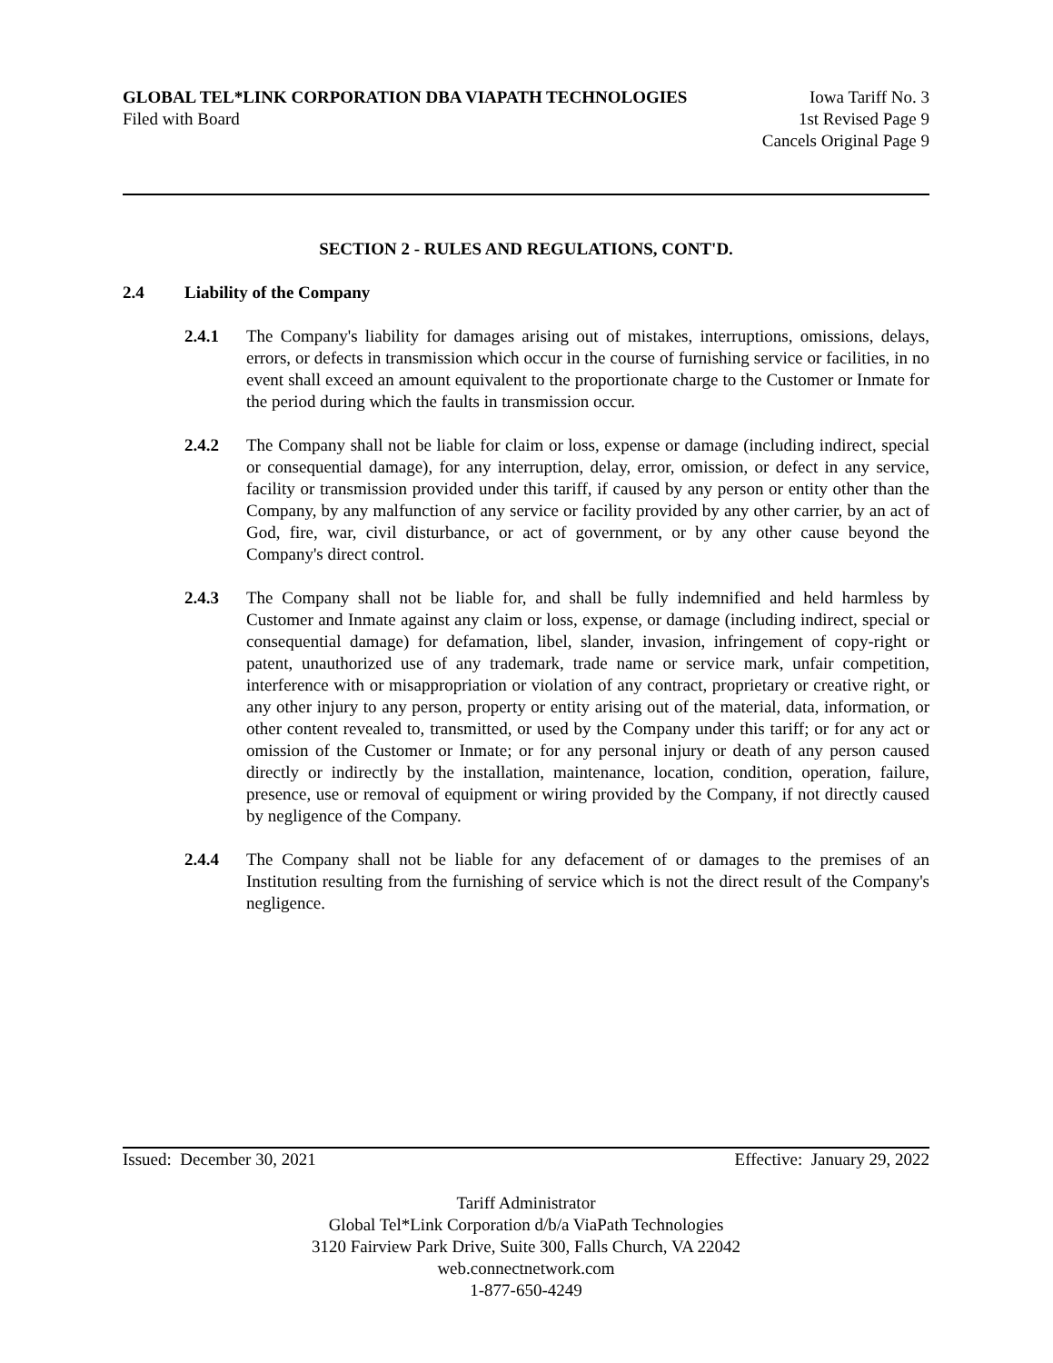GLOBAL TEL*LINK CORPORATION DBA VIAPATH TECHNOLOGIES Iowa Tariff No. 3
Filed with Board 1st Revised Page 9
Cancels Original Page 9
SECTION 2 - RULES AND REGULATIONS, CONT'D.
2.4 Liability of the Company
2.4.1 The Company's liability for damages arising out of mistakes, interruptions, omissions, delays, errors, or defects in transmission which occur in the course of furnishing service or facilities, in no event shall exceed an amount equivalent to the proportionate charge to the Customer or Inmate for the period during which the faults in transmission occur.
2.4.2 The Company shall not be liable for claim or loss, expense or damage (including indirect, special or consequential damage), for any interruption, delay, error, omission, or defect in any service, facility or transmission provided under this tariff, if caused by any person or entity other than the Company, by any malfunction of any service or facility provided by any other carrier, by an act of God, fire, war, civil disturbance, or act of government, or by any other cause beyond the Company's direct control.
2.4.3 The Company shall not be liable for, and shall be fully indemnified and held harmless by Customer and Inmate against any claim or loss, expense, or damage (including indirect, special or consequential damage) for defamation, libel, slander, invasion, infringement of copy-right or patent, unauthorized use of any trademark, trade name or service mark, unfair competition, interference with or misappropriation or violation of any contract, proprietary or creative right, or any other injury to any person, property or entity arising out of the material, data, information, or other content revealed to, transmitted, or used by the Company under this tariff; or for any act or omission of the Customer or Inmate; or for any personal injury or death of any person caused directly or indirectly by the installation, maintenance, location, condition, operation, failure, presence, use or removal of equipment or wiring provided by the Company, if not directly caused by negligence of the Company.
2.4.4 The Company shall not be liable for any defacement of or damages to the premises of an Institution resulting from the furnishing of service which is not the direct result of the Company's negligence.
Issued: December 30, 2021 Effective: January 29, 2022
Tariff Administrator
Global Tel*Link Corporation d/b/a ViaPath Technologies
3120 Fairview Park Drive, Suite 300, Falls Church, VA 22042
web.connectnetwork.com
1-877-650-4249